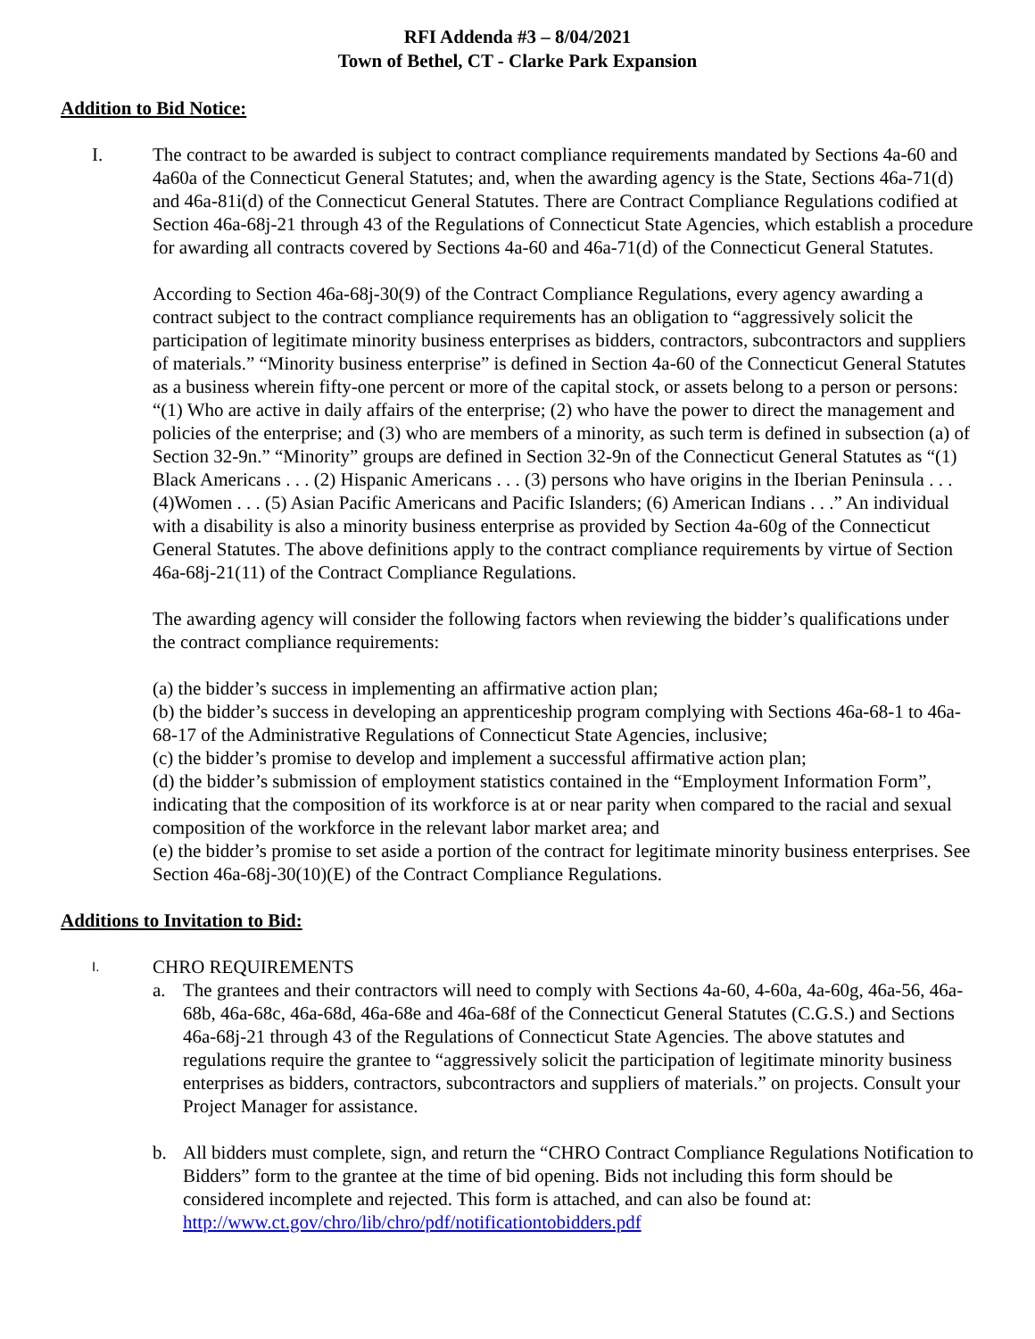RFI Addenda #3 – 8/04/2021
Town of Bethel, CT - Clarke Park Expansion
Addition to Bid Notice:
I. The contract to be awarded is subject to contract compliance requirements mandated by Sections 4a-60 and 4a60a of the Connecticut General Statutes; and, when the awarding agency is the State, Sections 46a-71(d) and 46a-81i(d) of the Connecticut General Statutes. There are Contract Compliance Regulations codified at Section 46a-68j-21 through 43 of the Regulations of Connecticut State Agencies, which establish a procedure for awarding all contracts covered by Sections 4a-60 and 46a-71(d) of the Connecticut General Statutes.
According to Section 46a-68j-30(9) of the Contract Compliance Regulations, every agency awarding a contract subject to the contract compliance requirements has an obligation to “aggressively solicit the participation of legitimate minority business enterprises as bidders, contractors, subcontractors and suppliers of materials.” “Minority business enterprise” is defined in Section 4a-60 of the Connecticut General Statutes as a business wherein fifty-one percent or more of the capital stock, or assets belong to a person or persons: “(1) Who are active in daily affairs of the enterprise; (2) who have the power to direct the management and policies of the enterprise; and (3) who are members of a minority, as such term is defined in subsection (a) of Section 32-9n.” “Minority” groups are defined in Section 32-9n of the Connecticut General Statutes as “(1) Black Americans . . . (2) Hispanic Americans . . . (3) persons who have origins in the Iberian Peninsula . . . (4)Women . . . (5) Asian Pacific Americans and Pacific Islanders; (6) American Indians . . .” An individual with a disability is also a minority business enterprise as provided by Section 4a-60g of the Connecticut General Statutes. The above definitions apply to the contract compliance requirements by virtue of Section 46a-68j-21(11) of the Contract Compliance Regulations.
The awarding agency will consider the following factors when reviewing the bidder’s qualifications under the contract compliance requirements:
(a) the bidder’s success in implementing an affirmative action plan;
(b) the bidder’s success in developing an apprenticeship program complying with Sections 46a-68-1 to 46a-68-17 of the Administrative Regulations of Connecticut State Agencies, inclusive;
(c) the bidder’s promise to develop and implement a successful affirmative action plan;
(d) the bidder’s submission of employment statistics contained in the “Employment Information Form”, indicating that the composition of its workforce is at or near parity when compared to the racial and sexual composition of the workforce in the relevant labor market area; and
(e) the bidder’s promise to set aside a portion of the contract for legitimate minority business enterprises. See Section 46a-68j-30(10)(E) of the Contract Compliance Regulations.
Additions to Invitation to Bid:
I.
CHRO REQUIREMENTS
a. The grantees and their contractors will need to comply with Sections 4a-60, 4-60a, 4a-60g, 46a-56, 46a-68b, 46a-68c, 46a-68d, 46a-68e and 46a-68f of the Connecticut General Statutes (C.G.S.) and Sections 46a-68j-21 through 43 of the Regulations of Connecticut State Agencies. The above statutes and regulations require the grantee to “aggressively solicit the participation of legitimate minority business enterprises as bidders, contractors, subcontractors and suppliers of materials.” on projects. Consult your Project Manager for assistance.
b. All bidders must complete, sign, and return the “CHRO Contract Compliance Regulations Notification to Bidders” form to the grantee at the time of bid opening. Bids not including this form should be considered incomplete and rejected. This form is attached, and can also be found at: http://www.ct.gov/chro/lib/chro/pdf/notificationtobidders.pdf